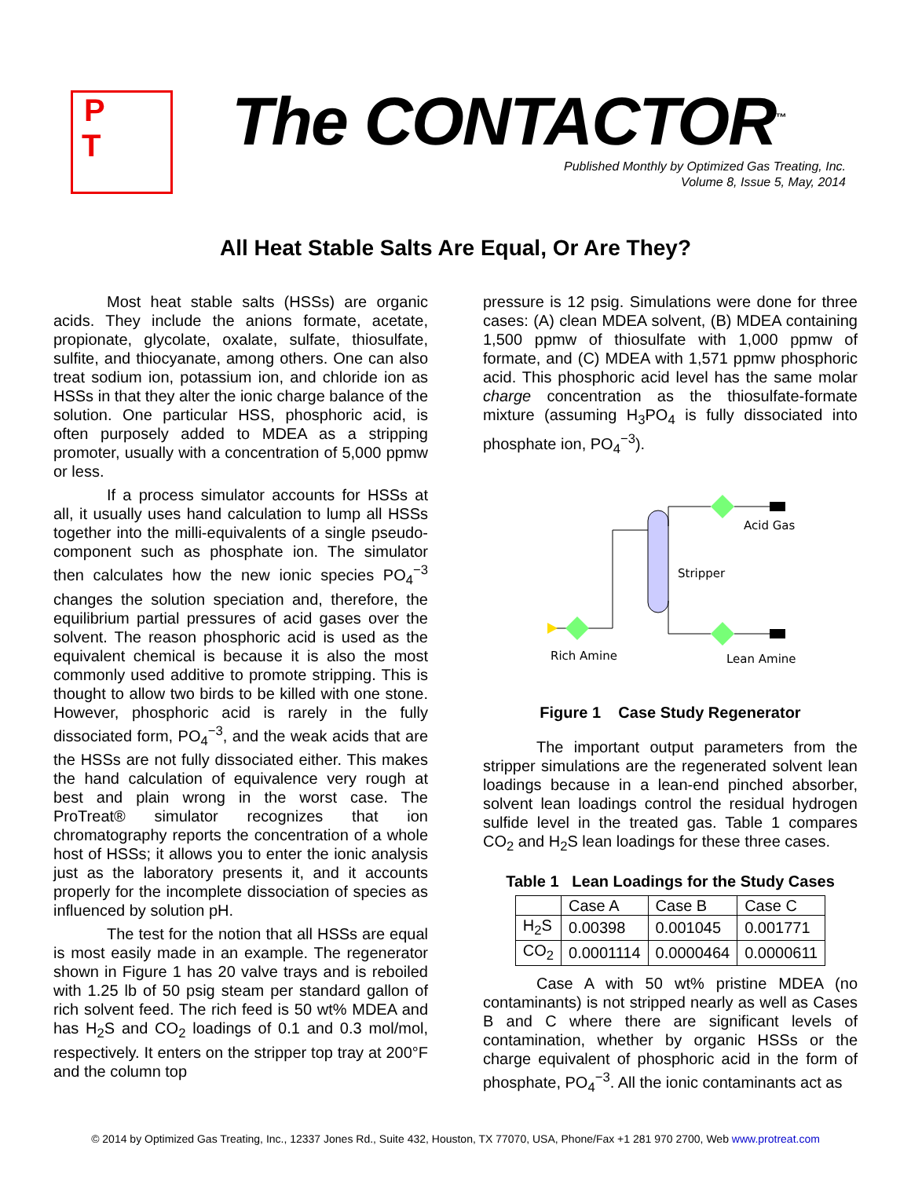P
T
The CONTACTOR<sup>™</sup>
Published Monthly by Optimized Gas Treating, Inc.
Volume 8, Issue 5, May, 2014
All Heat Stable Salts Are Equal, Or Are They?
Most heat stable salts (HSSs) are organic acids. They include the anions formate, acetate, propionate, glycolate, oxalate, sulfate, thiosulfate, sulfite, and thiocyanate, among others. One can also treat sodium ion, potassium ion, and chloride ion as HSSs in that they alter the ionic charge balance of the solution. One particular HSS, phosphoric acid, is often purposely added to MDEA as a stripping promoter, usually with a concentration of 5,000 ppmw or less.
If a process simulator accounts for HSSs at all, it usually uses hand calculation to lump all HSSs together into the milli-equivalents of a single pseudo-component such as phosphate ion. The simulator then calculates how the new ionic species PO<sub>4</sub><sup>−3</sup> changes the solution speciation and, therefore, the equilibrium partial pressures of acid gases over the solvent. The reason phosphoric acid is used as the equivalent chemical is because it is also the most commonly used additive to promote stripping. This is thought to allow two birds to be killed with one stone. However, phosphoric acid is rarely in the fully dissociated form, PO<sub>4</sub><sup>−3</sup>, and the weak acids that are the HSSs are not fully dissociated either. This makes the hand calculation of equivalence very rough at best and plain wrong in the worst case. The ProTreat® simulator recognizes that ion chromatography reports the concentration of a whole host of HSSs; it allows you to enter the ionic analysis just as the laboratory presents it, and it accounts properly for the incomplete dissociation of species as influenced by solution pH.
The test for the notion that all HSSs are equal is most easily made in an example. The regenerator shown in Figure 1 has 20 valve trays and is reboiled with 1.25 lb of 50 psig steam per standard gallon of rich solvent feed. The rich feed is 50 wt% MDEA and has H<sub>2</sub>S and CO<sub>2</sub> loadings of 0.1 and 0.3 mol/mol, respectively. It enters on the stripper top tray at 200°F and the column top
pressure is 12 psig. Simulations were done for three cases: (A) clean MDEA solvent, (B) MDEA containing 1,500 ppmw of thiosulfate with 1,000 ppmw of formate, and (C) MDEA with 1,571 ppmw phosphoric acid. This phosphoric acid level has the same molar charge concentration as the thiosulfate-formate mixture (assuming H<sub>3</sub>PO<sub>4</sub> is fully dissociated into phosphate ion, PO<sub>4</sub><sup>−3</sup>).
Acid Gas
Stripper
Rich Amine
Lean Amine
Figure 1 Case Study Regenerator
The important output parameters from the stripper simulations are the regenerated solvent lean loadings because in a lean-end pinched absorber, solvent lean loadings control the residual hydrogen sulfide level in the treated gas. Table 1 compares CO<sub>2</sub> and H<sub>2</sub>S lean loadings for these three cases.
Table 1 Lean Loadings for the Study Cases
| | Case A | Case B | Case C |
| H<sub>2</sub>S | 0.00398 | 0.001045 | 0.001771 |
| CO<sub>2</sub> | 0.0001114 | 0.0000464 | 0.0000611 |
Case A with 50 wt% pristine MDEA (no contaminants) is not stripped nearly as well as Cases B and C where there are significant levels of contamination, whether by organic HSSs or the charge equivalent of phosphoric acid in the form of phosphate, PO<sub>4</sub><sup>−3</sup>. All the ionic contaminants act as
© 2014 by Optimized Gas Treating, Inc., 12337 Jones Rd., Suite 432, Houston, TX 77070, USA, Phone/Fax +1 281 970 2700, Web www.protreat.com